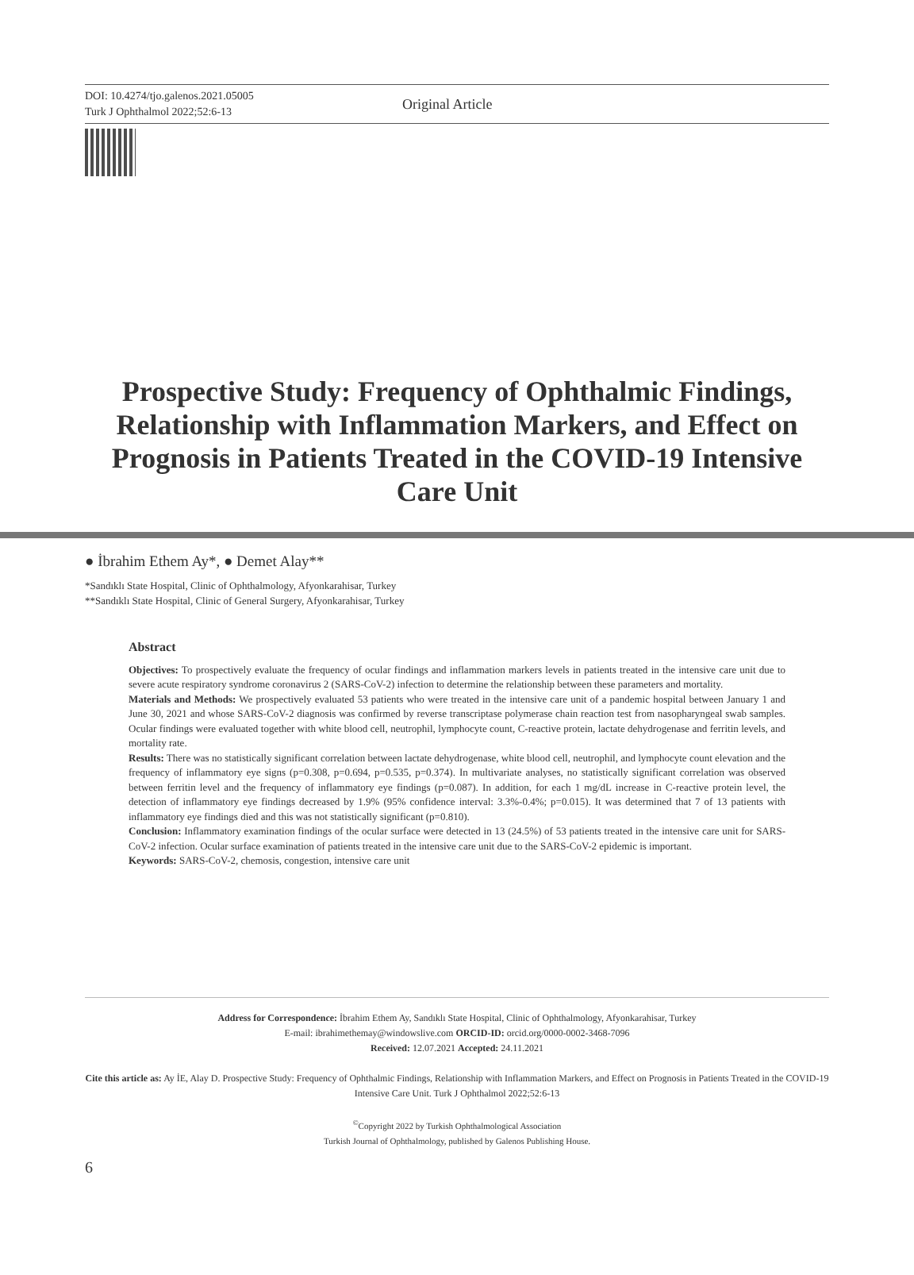DOI: 10.4274/tjo.galenos.2021.05005
Turk J Ophthalmol 2022;52:6-13
Original Article
Prospective Study: Frequency of Ophthalmic Findings, Relationship with Inflammation Markers, and Effect on Prognosis in Patients Treated in the COVID-19 Intensive Care Unit
● İbrahim Ethem Ay*, ● Demet Alay**
*Sandıklı State Hospital, Clinic of Ophthalmology, Afyonkarahisar, Turkey
**Sandıklı State Hospital, Clinic of General Surgery, Afyonkarahisar, Turkey
Abstract
Objectives: To prospectively evaluate the frequency of ocular findings and inflammation markers levels in patients treated in the intensive care unit due to severe acute respiratory syndrome coronavirus 2 (SARS-CoV-2) infection to determine the relationship between these parameters and mortality.
Materials and Methods: We prospectively evaluated 53 patients who were treated in the intensive care unit of a pandemic hospital between January 1 and June 30, 2021 and whose SARS-CoV-2 diagnosis was confirmed by reverse transcriptase polymerase chain reaction test from nasopharyngeal swab samples. Ocular findings were evaluated together with white blood cell, neutrophil, lymphocyte count, C-reactive protein, lactate dehydrogenase and ferritin levels, and mortality rate.
Results: There was no statistically significant correlation between lactate dehydrogenase, white blood cell, neutrophil, and lymphocyte count elevation and the frequency of inflammatory eye signs (p=0.308, p=0.694, p=0.535, p=0.374). In multivariate analyses, no statistically significant correlation was observed between ferritin level and the frequency of inflammatory eye findings (p=0.087). In addition, for each 1 mg/dL increase in C-reactive protein level, the detection of inflammatory eye findings decreased by 1.9% (95% confidence interval: 3.3%-0.4%; p=0.015). It was determined that 7 of 13 patients with inflammatory eye findings died and this was not statistically significant (p=0.810).
Conclusion: Inflammatory examination findings of the ocular surface were detected in 13 (24.5%) of 53 patients treated in the intensive care unit for SARS-CoV-2 infection. Ocular surface examination of patients treated in the intensive care unit due to the SARS-CoV-2 epidemic is important.
Keywords: SARS-CoV-2, chemosis, congestion, intensive care unit
Address for Correspondence: İbrahim Ethem Ay, Sandıklı State Hospital, Clinic of Ophthalmology, Afyonkarahisar, Turkey
E-mail: ibrahimethemay@windowslive.com ORCID-ID: orcid.org/0000-0002-3468-7096
Received: 12.07.2021 Accepted: 24.11.2021
Cite this article as: Ay İE, Alay D. Prospective Study: Frequency of Ophthalmic Findings, Relationship with Inflammation Markers, and Effect on Prognosis in Patients Treated in the COVID-19 Intensive Care Unit. Turk J Ophthalmol 2022;52:6-13
<sup>©</sup>Copyright 2022 by Turkish Ophthalmological Association
Turkish Journal of Ophthalmology, published by Galenos Publishing House.
6